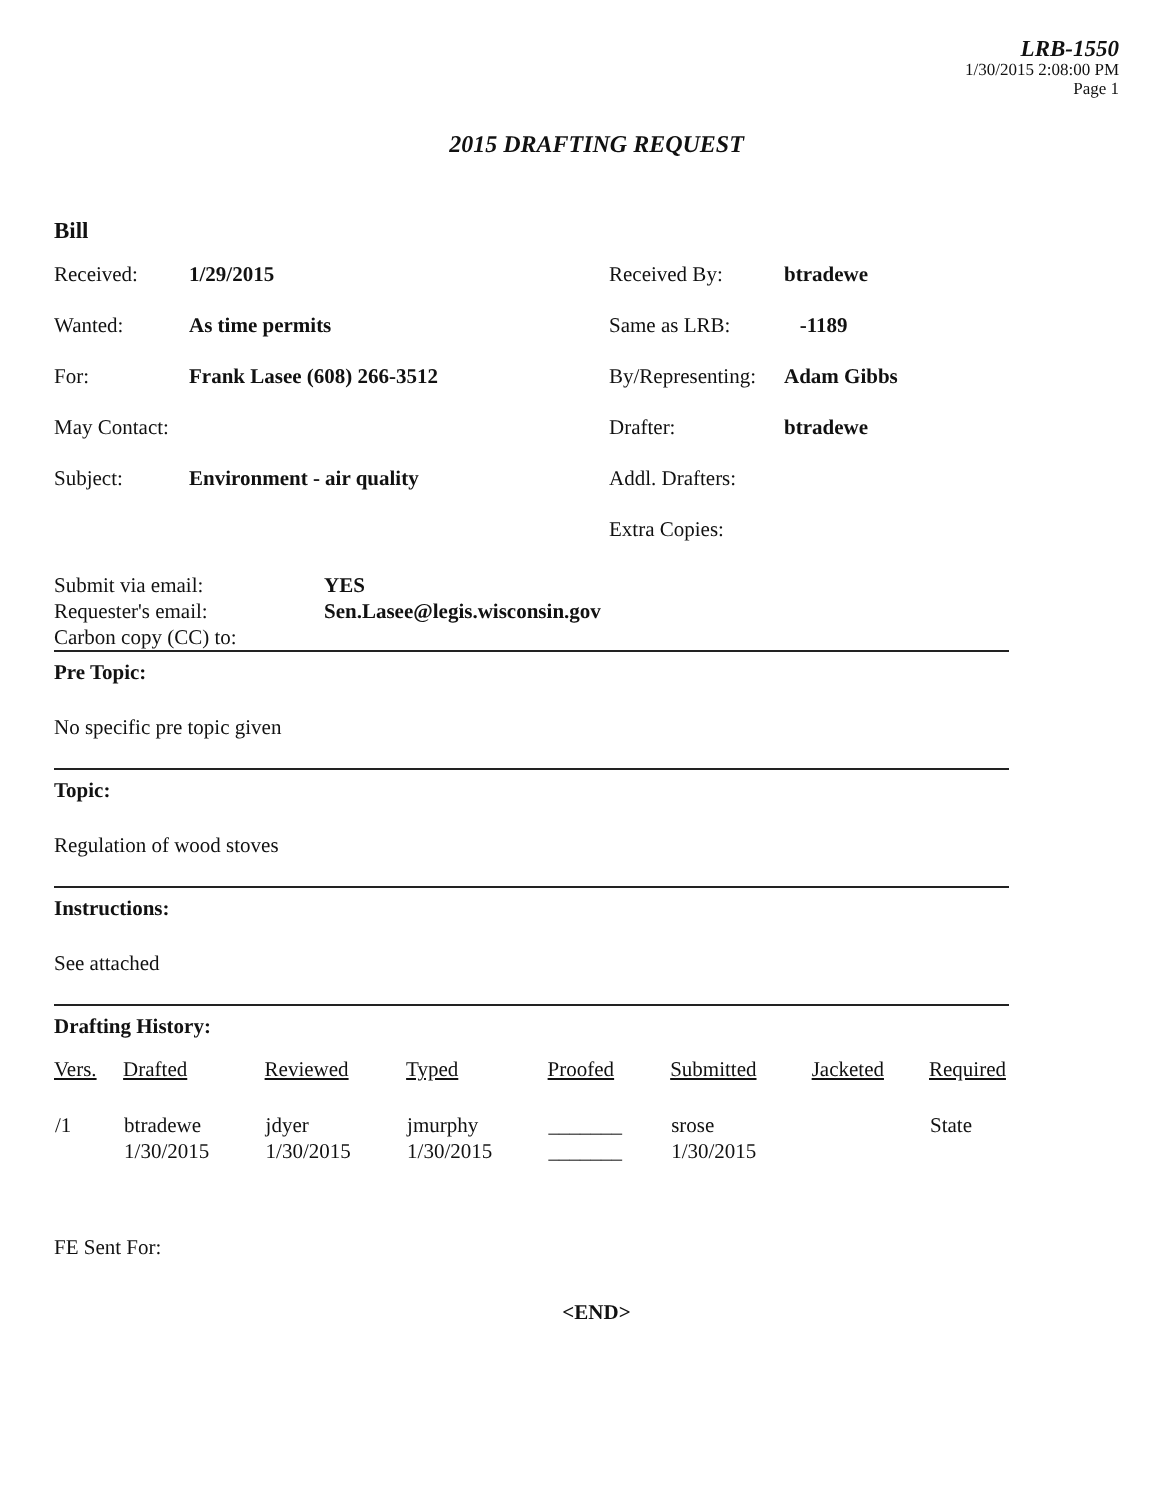LRB-1550
1/30/2015 2:08:00 PM
Page 1
2015 DRAFTING REQUEST
Bill
Received:
1/29/2015
Received By:
btradewe
Wanted:
As time permits
Same as LRB:
-1189
For:
Frank Lasee (608) 266-3512
By/Representing:
Adam Gibbs
May Contact:
Drafter:
btradewe
Subject:
Environment - air quality
Addl. Drafters:
Extra Copies:
Submit via email:
YES
Requester's email:
Sen.Lasee@legis.wisconsin.gov
Carbon copy (CC) to:
Pre Topic:
No specific pre topic given
Topic:
Regulation of wood stoves
Instructions:
See attached
Drafting History:
| Vers. | Drafted | Reviewed | Typed | Proofed | Submitted | Jacketed | Required |
| --- | --- | --- | --- | --- | --- | --- | --- |
| /1 | btradewe 1/30/2015 | jdyer 1/30/2015 | jmurphy 1/30/2015 | _______ _______ | srose 1/30/2015 | | State |
FE Sent For:
<END>